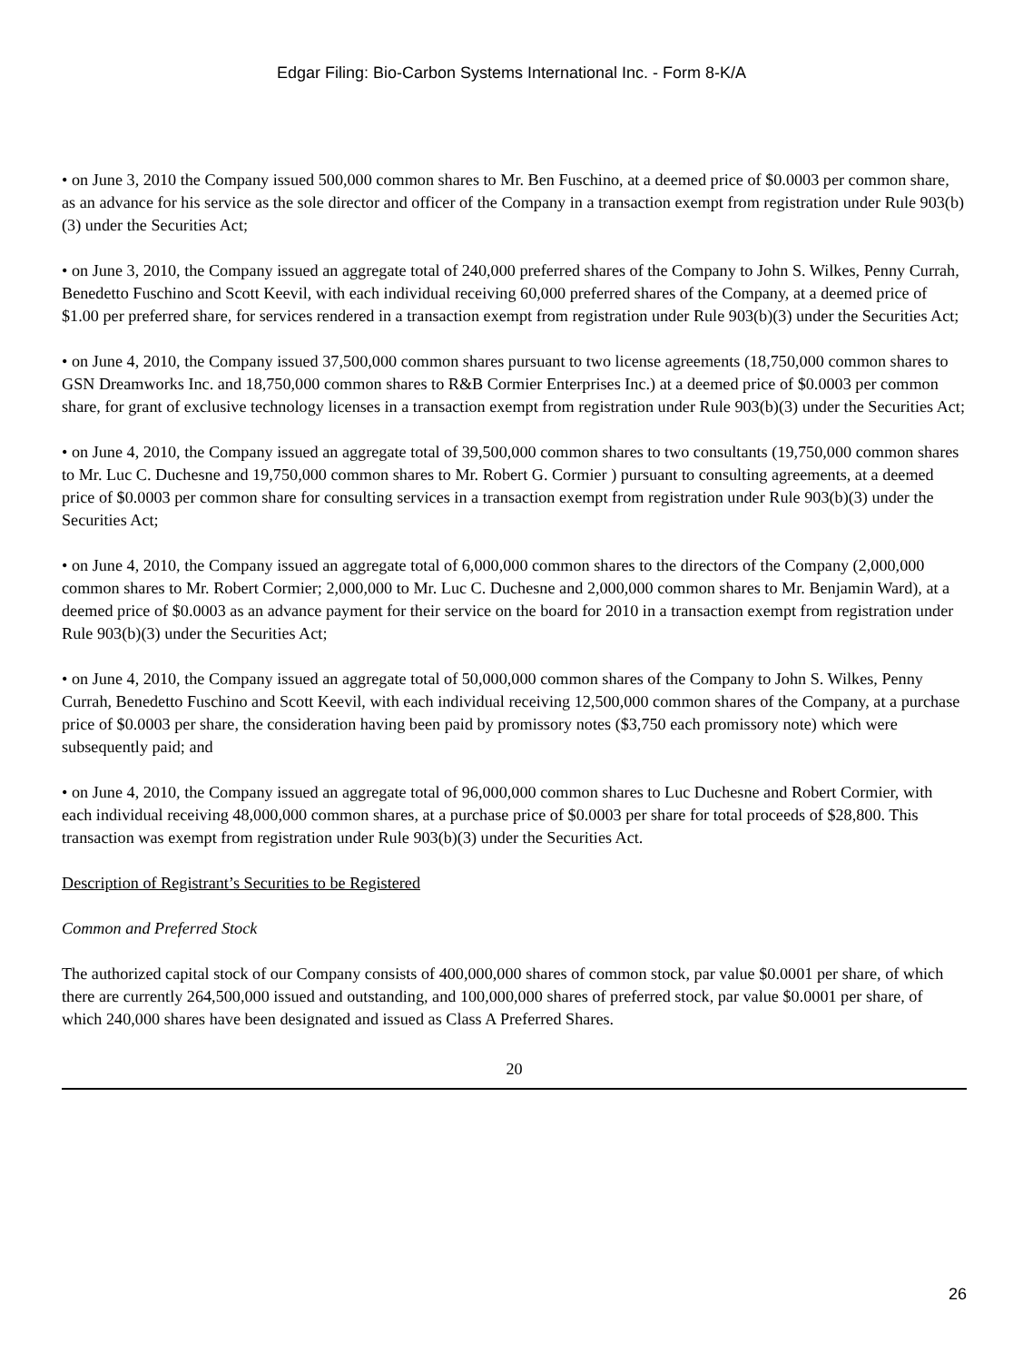Edgar Filing: Bio-Carbon Systems International Inc. - Form 8-K/A
• on June 3, 2010 the Company issued 500,000 common shares to Mr. Ben Fuschino, at a deemed price of $0.0003 per common share, as an advance for his service as the sole director and officer of the Company in a transaction exempt from registration under Rule 903(b)(3) under the Securities Act;
• on June 3, 2010, the Company issued an aggregate total of 240,000 preferred shares of the Company to John S. Wilkes, Penny Currah, Benedetto Fuschino and Scott Keevil, with each individual receiving 60,000 preferred shares of the Company, at a deemed price of $1.00 per preferred share, for services rendered in a transaction exempt from registration under Rule 903(b)(3) under the Securities Act;
• on June 4, 2010, the Company issued 37,500,000 common shares pursuant to two license agreements (18,750,000 common shares to GSN Dreamworks Inc. and 18,750,000 common shares to R&B Cormier Enterprises Inc.) at a deemed price of $0.0003 per common share, for grant of exclusive technology licenses in a transaction exempt from registration under Rule 903(b)(3) under the Securities Act;
• on June 4, 2010, the Company issued an aggregate total of 39,500,000 common shares to two consultants (19,750,000 common shares to Mr. Luc C. Duchesne and 19,750,000 common shares to Mr. Robert G. Cormier ) pursuant to consulting agreements, at a deemed price of $0.0003 per common share for consulting services in a transaction exempt from registration under Rule 903(b)(3) under the Securities Act;
• on June 4, 2010, the Company issued an aggregate total of 6,000,000 common shares to the directors of the Company (2,000,000 common shares to Mr. Robert Cormier; 2,000,000 to Mr. Luc C. Duchesne and 2,000,000 common shares to Mr. Benjamin Ward), at a deemed price of $0.0003 as an advance payment for their service on the board for 2010 in a transaction exempt from registration under Rule 903(b)(3) under the Securities Act;
• on June 4, 2010, the Company issued an aggregate total of 50,000,000 common shares of the Company to John S. Wilkes, Penny Currah, Benedetto Fuschino and Scott Keevil, with each individual receiving 12,500,000 common shares of the Company, at a purchase price of $0.0003 per share, the consideration having been paid by promissory notes ($3,750 each promissory note) which were subsequently paid; and
• on June 4, 2010, the Company issued an aggregate total of 96,000,000 common shares to Luc Duchesne and Robert Cormier, with each individual receiving 48,000,000 common shares, at a purchase price of $0.0003 per share for total proceeds of $28,800. This transaction was exempt from registration under Rule 903(b)(3) under the Securities Act.
Description of Registrant’s Securities to be Registered
Common and Preferred Stock
The authorized capital stock of our Company consists of 400,000,000 shares of common stock, par value $0.0001 per share, of which there are currently 264,500,000 issued and outstanding, and 100,000,000 shares of preferred stock, par value $0.0001 per share, of which 240,000 shares have been designated and issued as Class A Preferred Shares.
20
26